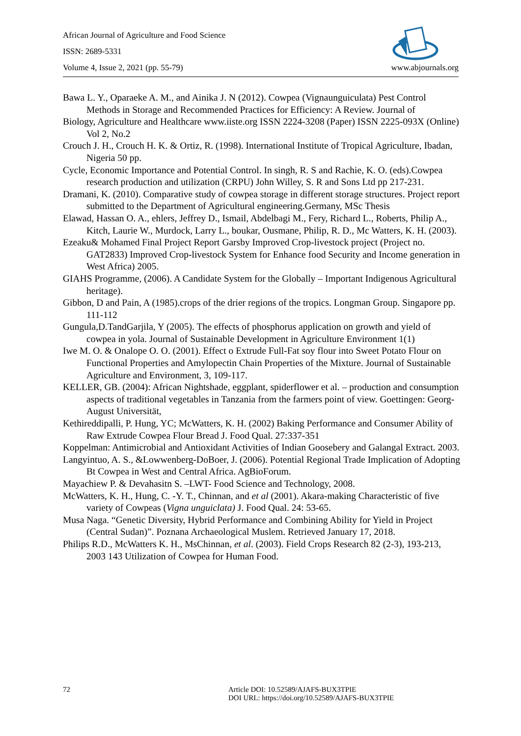African Journal of Agriculture and Food Science
ISSN: 2689-5331
Volume 4, Issue 2, 2021 (pp. 55-79) www.abjournals.org
Bawa L. Y., Oparaeke A. M., and Ainika J. N (2012). Cowpea (Vignaunguiculata) Pest Control Methods in Storage and Recommended Practices for Efficiency: A Review. Journal of
Biology, Agriculture and Healthcare www.iiste.org ISSN 2224-3208 (Paper) ISSN 2225-093X (Online) Vol 2, No.2
Crouch J. H., Crouch H. K. & Ortiz, R. (1998). International Institute of Tropical Agriculture, Ibadan, Nigeria 50 pp.
Cycle, Economic Importance and Potential Control. In singh, R. S and Rachie, K. O. (eds).Cowpea research production and utilization (CRPU) John Willey, S. R and Sons Ltd pp 217-231.
Dramani, K. (2010). Comparative study of cowpea storage in different storage structures. Project report submitted to the Department of Agricultural engineering.Germany, MSc Thesis
Elawad, Hassan O. A., ehlers, Jeffrey D., Ismail, Abdelbagi M., Fery, Richard L., Roberts, Philip A., Kitch, Laurie W., Murdock, Larry L., boukar, Ousmane, Philip, R. D., Mc Watters, K. H. (2003).
Ezeaku& Mohamed Final Project Report Garsby Improved Crop-livestock project (Project no. GAT2833) Improved Crop-livestock System for Enhance food Security and Income generation in West Africa) 2005.
GIAHS Programme, (2006). A Candidate System for the Globally – Important Indigenous Agricultural heritage).
Gibbon, D and Pain, A (1985).crops of the drier regions of the tropics. Longman Group. Singapore pp. 111-112
Gungula,D.TandGarjila, Y (2005). The effects of phosphorus application on growth and yield of cowpea in yola. Journal of Sustainable Development in Agriculture Environment 1(1)
Iwe M. O. & Onalope O. O. (2001). Effect o Extrude Full-Fat soy flour into Sweet Potato Flour on Functional Properties and Amylopectin Chain Properties of the Mixture. Journal of Sustainable Agriculture and Environment, 3, 109-117.
KELLER, GB. (2004): African Nightshade, eggplant, spiderflower et al. – production and consumption aspects of traditional vegetables in Tanzania from the farmers point of view. Goettingen: Georg-August Universität,
Kethireddipalli, P. Hung, YC; McWatters, K. H. (2002) Baking Performance and Consumer Ability of Raw Extrude Cowpea Flour Bread J. Food Qual. 27:337-351
Koppelman: Antimicrobial and Antioxidant Activities of Indian Goosebery and Galangal Extract. 2003.
Langyintuo, A. S., &Lowwenberg-DoBoer, J. (2006). Potential Regional Trade Implication of Adopting Bt Cowpea in West and Central Africa. AgBioForum.
Mayachiew P. & Devahasitn S. –LWT- Food Science and Technology, 2008.
McWatters, K. H., Hung, C. -Y. T., Chinnan, and et al (2001). Akara-making Characteristic of five variety of Cowpeas (Vigna unguiclata) J. Food Qual. 24: 53-65.
Musa Naga. “Genetic Diversity, Hybrid Performance and Combining Ability for Yield in Project (Central Sudan)”. Poznana Archaeological Muslem. Retrieved January 17, 2018.
Philips R.D., McWatters K. H., MsChinnan, et al. (2003). Field Crops Research 82 (2-3), 193-213, 2003 143 Utilization of Cowpea for Human Food.
72 Article DOI: 10.52589/AJAFS-BUX3TPIE
DOI URL: https://doi.org/10.52589/AJAFS-BUX3TPIE